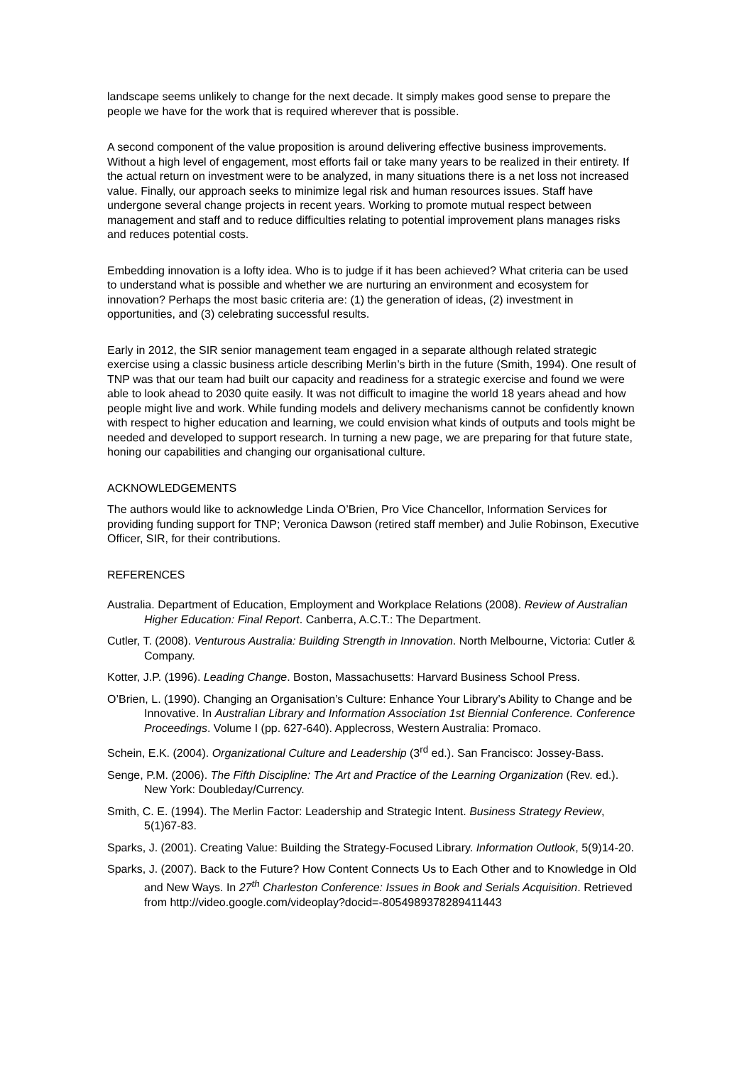landscape seems unlikely to change for the next decade. It simply makes good sense to prepare the people we have for the work that is required wherever that is possible.
A second component of the value proposition is around delivering effective business improvements. Without a high level of engagement, most efforts fail or take many years to be realized in their entirety. If the actual return on investment were to be analyzed, in many situations there is a net loss not increased value. Finally, our approach seeks to minimize legal risk and human resources issues. Staff have undergone several change projects in recent years. Working to promote mutual respect between management and staff and to reduce difficulties relating to potential improvement plans manages risks and reduces potential costs.
Embedding innovation is a lofty idea. Who is to judge if it has been achieved? What criteria can be used to understand what is possible and whether we are nurturing an environment and ecosystem for innovation? Perhaps the most basic criteria are: (1) the generation of ideas, (2) investment in opportunities, and (3) celebrating successful results.
Early in 2012, the SIR senior management team engaged in a separate although related strategic exercise using a classic business article describing Merlin’s birth in the future (Smith, 1994). One result of TNP was that our team had built our capacity and readiness for a strategic exercise and found we were able to look ahead to 2030 quite easily. It was not difficult to imagine the world 18 years ahead and how people might live and work. While funding models and delivery mechanisms cannot be confidently known with respect to higher education and learning, we could envision what kinds of outputs and tools might be needed and developed to support research. In turning a new page, we are preparing for that future state, honing our capabilities and changing our organisational culture.
ACKNOWLEDGEMENTS
The authors would like to acknowledge Linda O’Brien, Pro Vice Chancellor, Information Services for providing funding support for TNP; Veronica Dawson (retired staff member) and Julie Robinson, Executive Officer, SIR, for their contributions.
REFERENCES
Australia. Department of Education, Employment and Workplace Relations (2008). Review of Australian Higher Education: Final Report. Canberra, A.C.T.: The Department.
Cutler, T. (2008). Venturous Australia: Building Strength in Innovation. North Melbourne, Victoria: Cutler & Company.
Kotter, J.P. (1996). Leading Change. Boston, Massachusetts: Harvard Business School Press.
O’Brien, L. (1990). Changing an Organisation’s Culture: Enhance Your Library’s Ability to Change and be Innovative. In Australian Library and Information Association 1st Biennial Conference. Conference Proceedings. Volume I (pp. 627-640). Applecross, Western Australia: Promaco.
Schein, E.K. (2004). Organizational Culture and Leadership (3<sup>rd</sup> ed.). San Francisco: Jossey-Bass.
Senge, P.M. (2006). The Fifth Discipline: The Art and Practice of the Learning Organization (Rev. ed.). New York: Doubleday/Currency.
Smith, C. E. (1994). The Merlin Factor: Leadership and Strategic Intent. Business Strategy Review, 5(1)67-83.
Sparks, J. (2001). Creating Value: Building the Strategy-Focused Library. Information Outlook, 5(9)14-20.
Sparks, J. (2007). Back to the Future? How Content Connects Us to Each Other and to Knowledge in Old and New Ways. In 27<sup>th</sup> Charleston Conference: Issues in Book and Serials Acquisition. Retrieved from http://video.google.com/videoplay?docid=-8054989378289411443